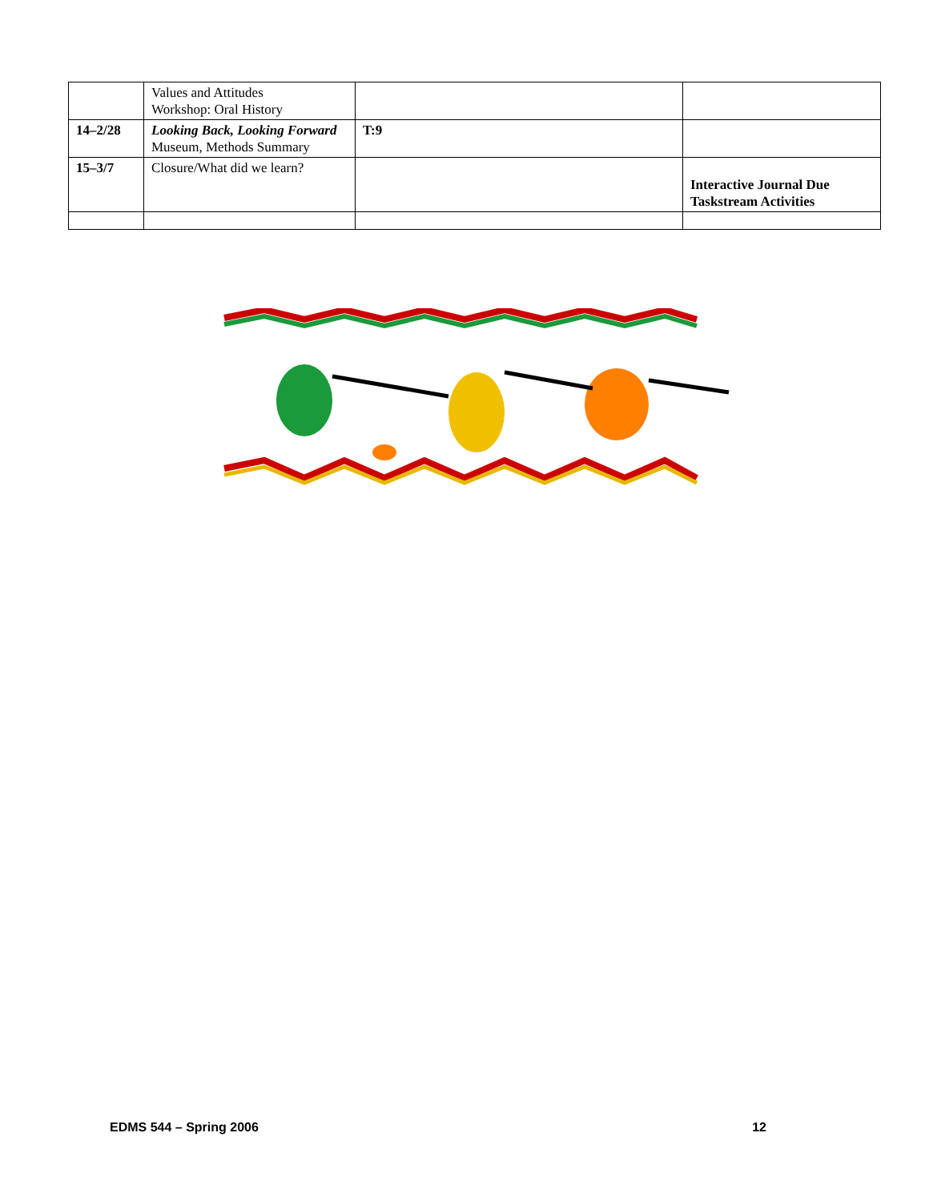| | Values and Attitudes Workshop: Oral History | | |
| 14–2/28 | Looking Back, Looking Forward Museum, Methods Summary | T:9 | |
| 15–3/7 | Closure/What did we learn? | | Interactive Journal Due Taskstream Activities |
EDMS 544 – Spring 2006 12